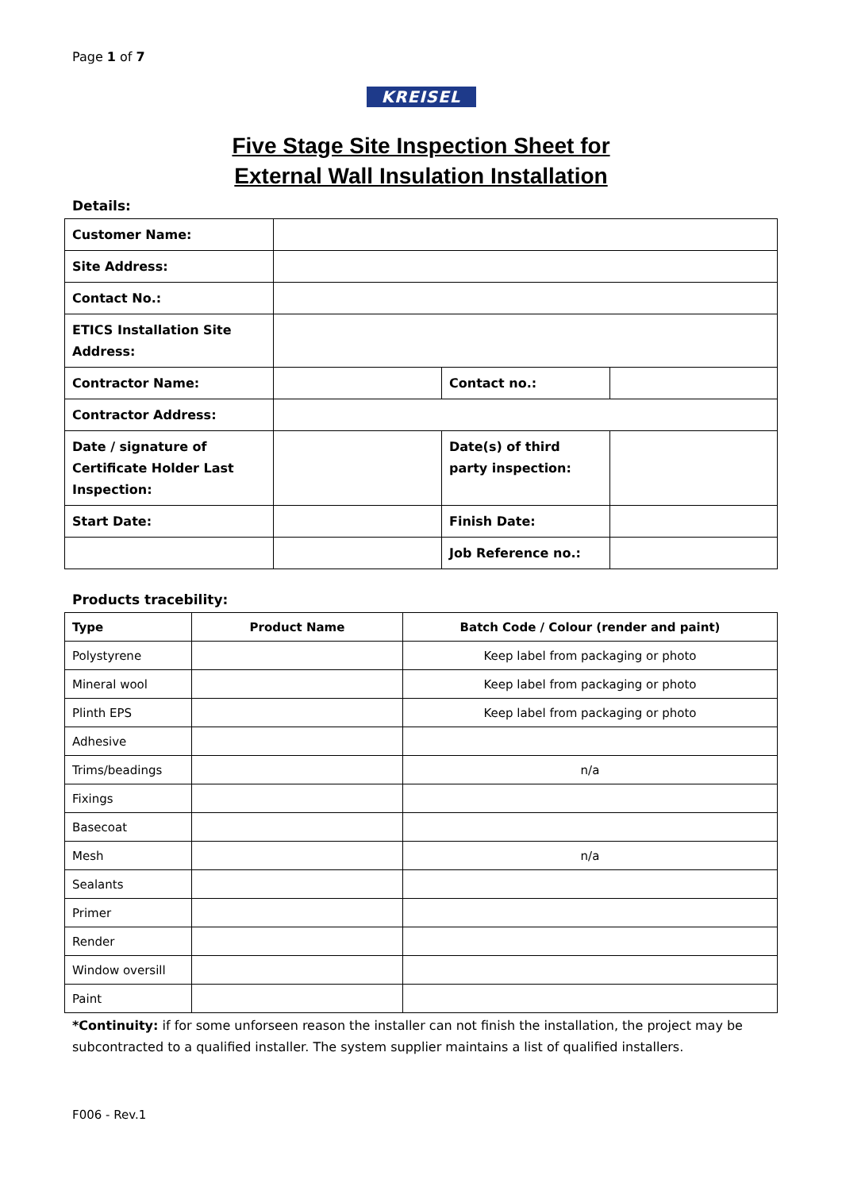Page 1 of 7
KREISEL
Five Stage Site Inspection Sheet for
External Wall Insulation Installation
Details:
| Customer Name: | | | |
| Site Address: | | | |
| Contact No.: | | | |
| ETICS Installation Site Address: | | | |
| Contractor Name: | | Contact no.: | |
| Contractor Address: | | | |
| Date / signature of Certificate Holder Last Inspection: | | Date(s) of third party inspection: | |
| Start Date: | | Finish Date: | |
| | | Job Reference no.: | |
Products tracebility:
| Type | Product Name | Batch Code / Colour (render and paint) |
| --- | --- | --- |
| Polystyrene | | Keep label from packaging or photo |
| Mineral wool | | Keep label from packaging or photo |
| Plinth EPS | | Keep label from packaging or photo |
| Adhesive | | |
| Trims/beadings | | n/a |
| Fixings | | |
| Basecoat | | |
| Mesh | | n/a |
| Sealants | | |
| Primer | | |
| Render | | |
| Window oversill | | |
| Paint | | |
*Continuity: if for some unforseen reason the installer can not finish the installation, the project may be subcontracted to a qualified installer. The system supplier maintains a list of qualified installers.
F006 - Rev.1